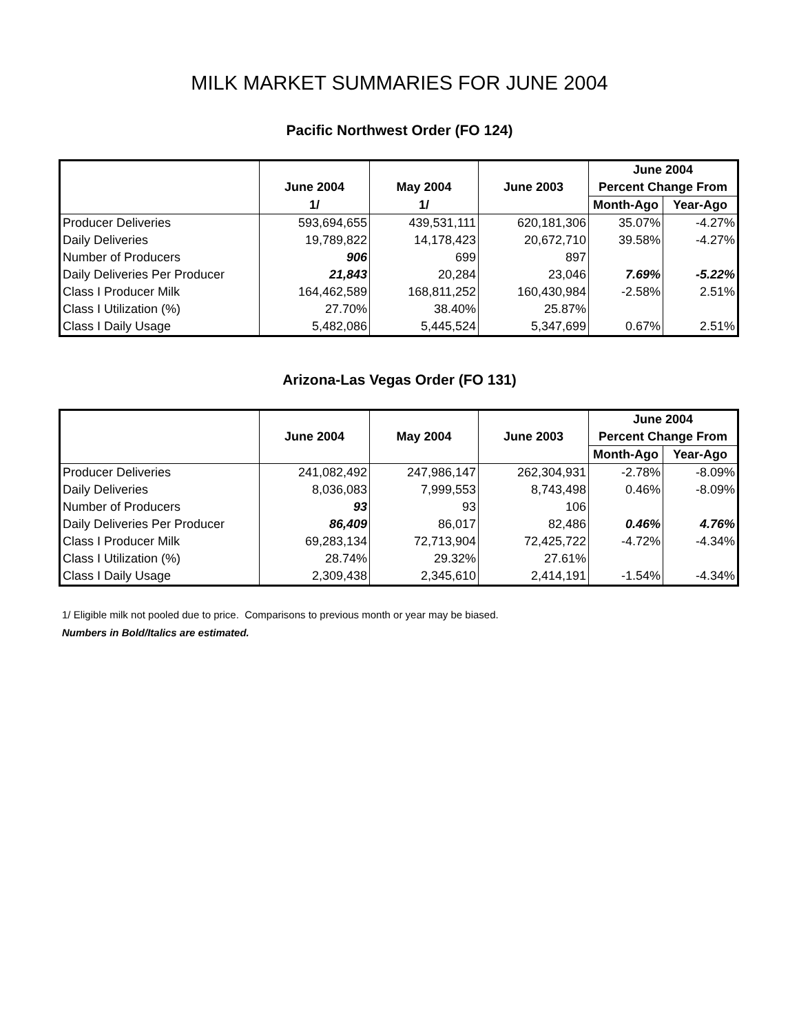MILK MARKET SUMMARIES FOR JUNE 2004
Pacific Northwest Order (FO 124)
| | | | | June 2004 | |
| --- | --- | --- | --- | --- | --- |
| | June 2004 | May 2004 | June 2003 | Percent Change From | |
| | 1/ | 1/ | | Month-Ago | Year-Ago |
| Producer Deliveries | 593,694,655 | 439,531,111 | 620,181,306 | 35.07% | -4.27% |
| Daily Deliveries | 19,789,822 | 14,178,423 | 20,672,710 | 39.58% | -4.27% |
| Number of Producers | 906 | 699 | 897 | | |
| Daily Deliveries Per Producer | 21,843 | 20,284 | 23,046 | 7.69% | -5.22% |
| Class I Producer Milk | 164,462,589 | 168,811,252 | 160,430,984 | -2.58% | 2.51% |
| Class I Utilization (%) | 27.70% | 38.40% | 25.87% | | |
| Class I Daily Usage | 5,482,086 | 5,445,524 | 5,347,699 | 0.67% | 2.51% |
Arizona-Las Vegas Order (FO 131)
| | | | | June 2004 | |
| --- | --- | --- | --- | --- | --- |
| | June 2004 | May 2004 | June 2003 | Percent Change From | |
| | | | | Month-Ago | Year-Ago |
| Producer Deliveries | 241,082,492 | 247,986,147 | 262,304,931 | -2.78% | -8.09% |
| Daily Deliveries | 8,036,083 | 7,999,553 | 8,743,498 | 0.46% | -8.09% |
| Number of Producers | 93 | 93 | 106 | | |
| Daily Deliveries Per Producer | 86,409 | 86,017 | 82,486 | 0.46% | 4.76% |
| Class I Producer Milk | 69,283,134 | 72,713,904 | 72,425,722 | -4.72% | -4.34% |
| Class I Utilization (%) | 28.74% | 29.32% | 27.61% | | |
| Class I Daily Usage | 2,309,438 | 2,345,610 | 2,414,191 | -1.54% | -4.34% |
1/ Eligible milk not pooled due to price. Comparisons to previous month or year may be biased.
Numbers in Bold/Italics are estimated.